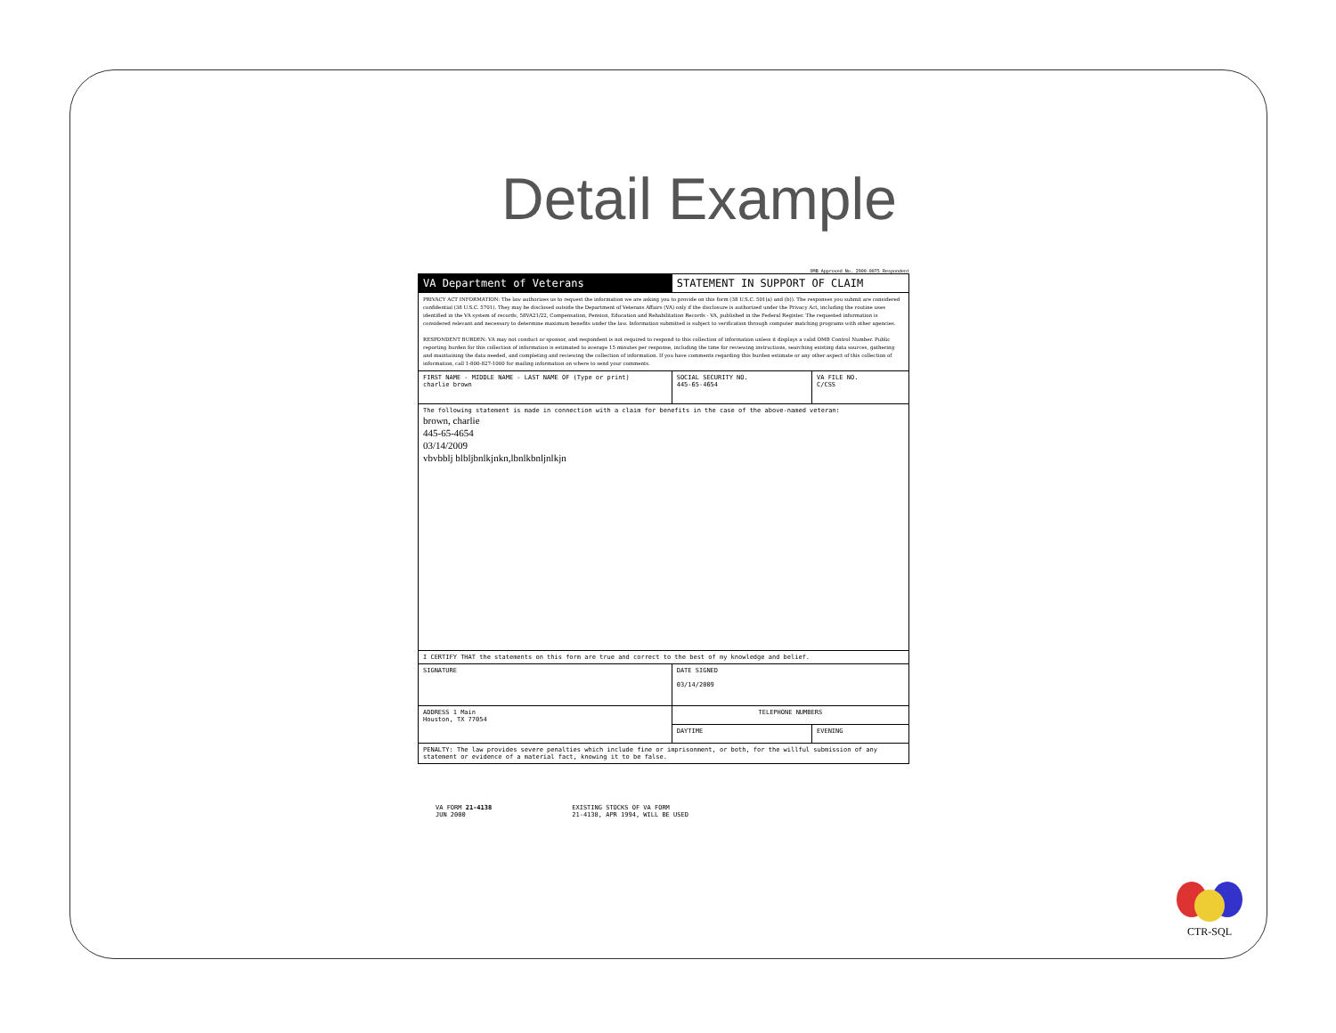Detail Example
OMB Approved No. 2900-0075 Respondent
| VA Department of Veterans | STATEMENT IN SUPPORT OF CLAIM | |
| PRIVACY ACT INFORMATION: The law authorizes us to request the information we are asking you to provide on this form (38 U.S.C. 501(a) and (b)). The responses you submit are considered confidential (38 U.S.C. 5701). They may be disclosed outside the Department of Veterans Affairs (VA) only if the disclosure is authorized under the Privacy Act, including the routine uses identified in the VA system of records, 58VA21/22, Compensation, Pension, Education and Rehabilitation Records - VA, published in the Federal Register. The requested information is considered relevant and necessary to determine maximum benefits under the law. Information submitted is subject to verification through computer matching programs with other agencies. RESPONDENT BURDEN: VA may not conduct or sponsor, and respondent is not required to respond to this collection of information unless it displays a valid OMB Control Number. Public reporting burden for this collection of information is estimated to average 15 minutes per response, including the time for reviewing instructions, searching existing data sources, gathering and maintaining the data needed, and completing and reviewing the collection of information. If you have comments regarding this burden estimate or any other aspect of this collection of information, call 1-800-827-1000 for mailing information on where to send your comments. | | |
| FIRST NAME - MIDDLE NAME - LAST NAME OF (Type or print) charlie brown | SOCIAL SECURITY NO. 445-65-4654 | VA FILE NO. C/CSS |
| The following statement is made in connection with a claim for benefits in the case of the above-named veteran: brown, charlie 445-65-4654 03/14/2009 vbvbblj blbljbnlkjnkn,lbnlkbnljnlkjn | | |
| I CERTIFY THAT the statements on this form are true and correct to the best of my knowledge and belief. | | |
| SIGNATURE | DATE SIGNED 03/14/2009 | |
| ADDRESS 1 Main Houston, TX 77054 | TELEPHONE NUMBERS | |
| | DAYTIME | EVENING |
| PENALTY: The law provides severe penalties which include fine or imprisonment, or both, for the willful submission of any statement or evidence of a material fact, knowing it to be false. | | |
VA FORM 21-4138
JUN 2000
EXISTING STOCKS OF VA FORM
21-4138, APR 1994, WILL BE USED
CTR-SQL